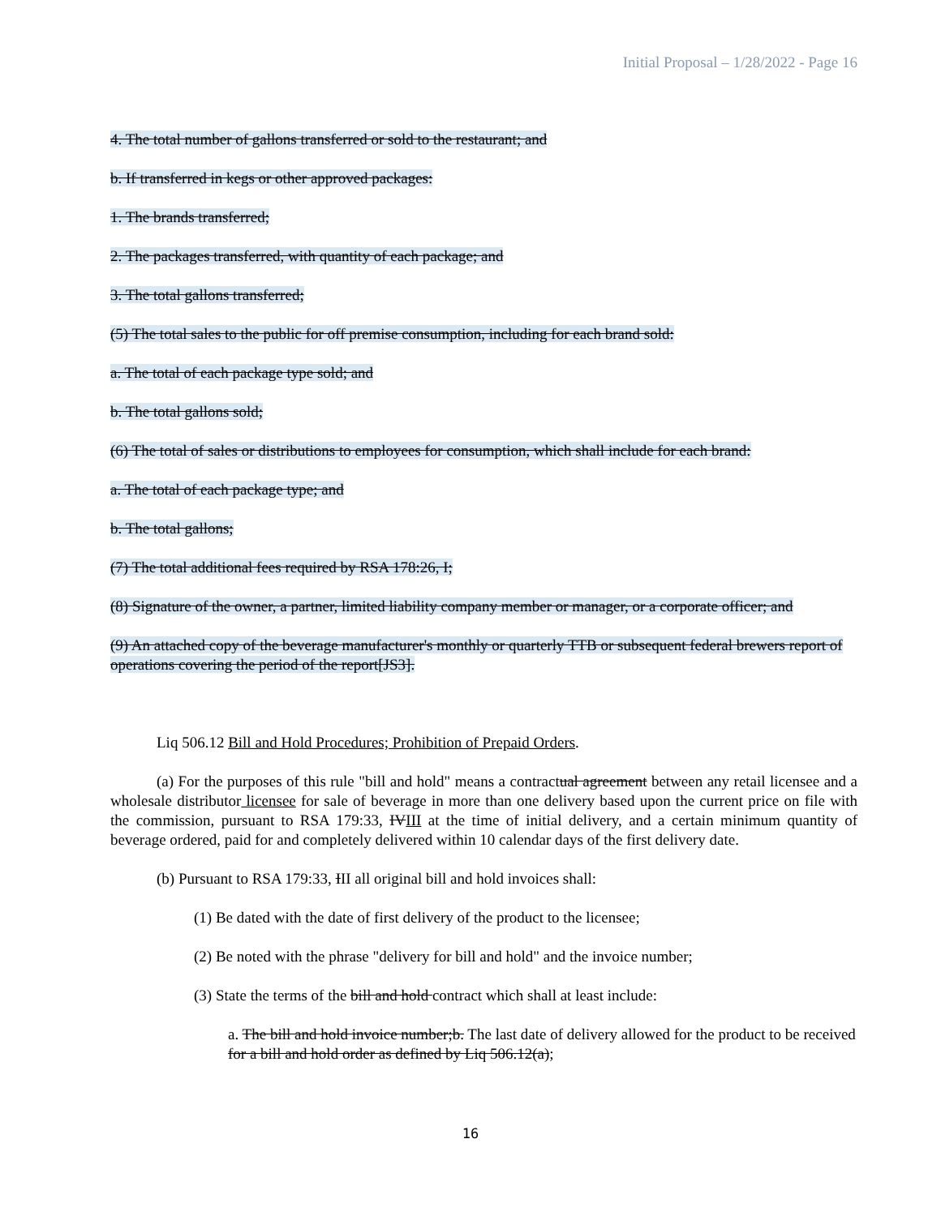Initial Proposal – 1/28/2022 - Page 16
4. The total number of gallons transferred or sold to the restaurant; and
b. If transferred in kegs or other approved packages:
1. The brands transferred;
2. The packages transferred, with quantity of each package; and
3. The total gallons transferred;
(5) The total sales to the public for off premise consumption, including for each brand sold:
a. The total of each package type sold; and
b. The total gallons sold;
(6) The total of sales or distributions to employees for consumption, which shall include for each brand:
a. The total of each package type; and
b. The total gallons;
(7) The total additional fees required by RSA 178:26, I;
(8) Signature of the owner, a partner, limited liability company member or manager, or a corporate officer; and
(9) An attached copy of the beverage manufacturer's monthly or quarterly TTB or subsequent federal brewers report of operations covering the period of the report[JS3].
Liq 506.12 Bill and Hold Procedures; Prohibition of Prepaid Orders.
(a) For the purposes of this rule "bill and hold" means a contractual agreement between any retail licensee and a wholesale distributor licensee for sale of beverage in more than one delivery based upon the current price on file with the commission, pursuant to RSA 179:33, IVIII at the time of initial delivery, and a certain minimum quantity of beverage ordered, paid for and completely delivered within 10 calendar days of the first delivery date.
(b) Pursuant to RSA 179:33, III all original bill and hold invoices shall:
(1) Be dated with the date of first delivery of the product to the licensee;
(2) Be noted with the phrase "delivery for bill and hold" and the invoice number;
(3) State the terms of the bill and hold contract which shall at least include:
a. The bill and hold invoice number;b. The last date of delivery allowed for the product to be received for a bill and hold order as defined by Liq 506.12(a);
16